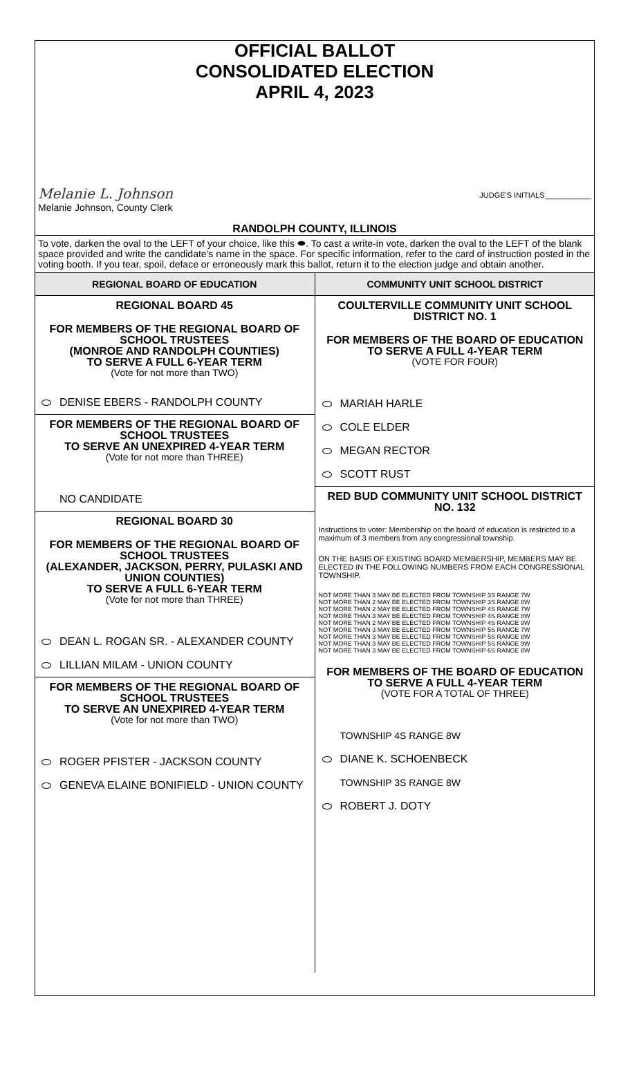OFFICIAL BALLOT
CONSOLIDATED ELECTION
APRIL 4, 2023
Melanie L. Johnson
Melanie Johnson, County Clerk
JUDGE'S INITIALS___________
RANDOLPH COUNTY, ILLINOIS
To vote, darken the oval to the LEFT of your choice, like this ⬬. To cast a write-in vote, darken the oval to the LEFT of the blank space provided and write the candidate's name in the space. For specific information, refer to the card of instruction posted in the voting booth. If you tear, spoil, deface or erroneously mark this ballot, return it to the election judge and obtain another.
REGIONAL BOARD OF EDUCATION
REGIONAL BOARD 45
FOR MEMBERS OF THE REGIONAL BOARD OF SCHOOL TRUSTEES
(MONROE AND RANDOLPH COUNTIES)
TO SERVE A FULL 6-YEAR TERM
(Vote for not more than TWO)
DENISE EBERS - RANDOLPH COUNTY
FOR MEMBERS OF THE REGIONAL BOARD OF SCHOOL TRUSTEES
TO SERVE AN UNEXPIRED 4-YEAR TERM
(Vote for not more than THREE)
NO CANDIDATE
REGIONAL BOARD 30
FOR MEMBERS OF THE REGIONAL BOARD OF SCHOOL TRUSTEES
(ALEXANDER, JACKSON, PERRY, PULASKI AND UNION COUNTIES)
TO SERVE A FULL 6-YEAR TERM
(Vote for not more than THREE)
DEAN L. ROGAN SR. - ALEXANDER COUNTY
LILLIAN MILAM - UNION COUNTY
FOR MEMBERS OF THE REGIONAL BOARD OF SCHOOL TRUSTEES
TO SERVE AN UNEXPIRED 4-YEAR TERM
(Vote for not more than TWO)
ROGER PFISTER - JACKSON COUNTY
GENEVA ELAINE BONIFIELD - UNION COUNTY
COMMUNITY UNIT SCHOOL DISTRICT
COULTERVILLE COMMUNITY UNIT SCHOOL DISTRICT NO. 1
FOR MEMBERS OF THE BOARD OF EDUCATION
TO SERVE A FULL 4-YEAR TERM
(VOTE FOR FOUR)
MARIAH HARLE
COLE ELDER
MEGAN RECTOR
SCOTT RUST
RED BUD COMMUNITY UNIT SCHOOL DISTRICT NO. 132
Instructions to voter: Membership on the board of education is restricted to a maximum of 3 members from any congressional township.
ON THE BASIS OF EXISTING BOARD MEMBERSHIP, MEMBERS MAY BE ELECTED IN THE FOLLOWING NUMBERS FROM EACH CONGRESSIONAL TOWNSHIP.
NOT MORE THAN 3 MAY BE ELECTED FROM TOWNSHIP 3S RANGE 7W
NOT MORE THAN 2 MAY BE ELECTED FROM TOWNSHIP 3S RANGE 8W
NOT MORE THAN 2 MAY BE ELECTED FROM TOWNSHIP 4S RANGE 7W
NOT MORE THAN 3 MAY BE ELECTED FROM TOWNSHIP 4S RANGE 8W
NOT MORE THAN 2 MAY BE ELECTED FROM TOWNSHIP 4S RANGE 9W
NOT MORE THAN 3 MAY BE ELECTED FROM TOWNSHIP 5S RANGE 7W
NOT MORE THAN 3 MAY BE ELECTED FROM TOWNSHIP 5S RANGE 8W
NOT MORE THAN 3 MAY BE ELECTED FROM TOWNSHIP 5S RANGE 9W
NOT MORE THAN 3 MAY BE ELECTED FROM TOWNSHIP 6S RANGE 8W
FOR MEMBERS OF THE BOARD OF EDUCATION
TO SERVE A FULL 4-YEAR TERM
(VOTE FOR A TOTAL OF THREE)
TOWNSHIP 4S RANGE 8W
DIANE K. SCHOENBECK
TOWNSHIP 3S RANGE 8W
ROBERT J. DOTY